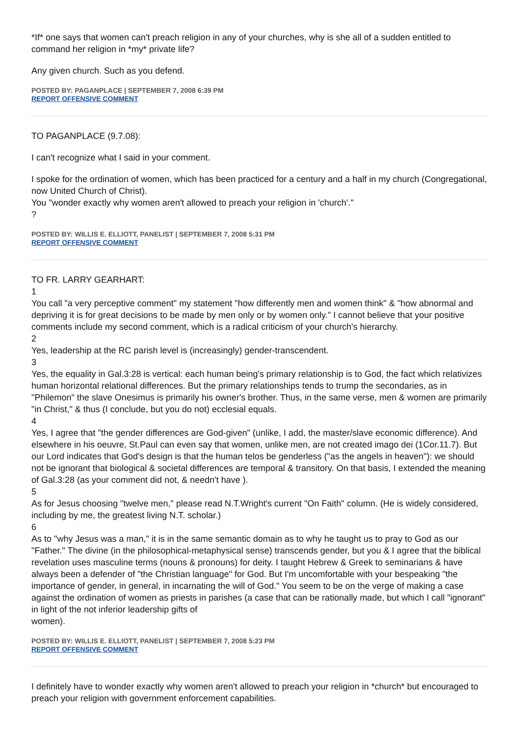*If* one says that women can't preach religion in any of your churches, why is she all of a sudden entitled to command her religion in *my* private life?
Any given church. Such as you defend.
POSTED BY: PAGANPLACE | SEPTEMBER 7, 2008 6:39 PM
REPORT OFFENSIVE COMMENT
TO PAGANPLACE (9.7.08):
I can't recognize what I said in your comment.
I spoke for the ordination of women, which has been practiced for a century and a half in my church (Congregational, now United Church of Christ).
You "wonder exactly why women aren't allowed to preach your religion in 'church'."
?
POSTED BY: WILLIS E. ELLIOTT, PANELIST | SEPTEMBER 7, 2008 5:31 PM
REPORT OFFENSIVE COMMENT
TO FR. LARRY GEARHART:
1
You call "a very perceptive comment" my statement "how differently men and women think" & "how abnormal and depriving it is for great decisions to be made by men only or by women only." I cannot believe that your positive comments include my second comment, which is a radical criticism of your church's hierarchy.
2
Yes, leadership at the RC parish level is (increasingly) gender-transcendent.
3
Yes, the equality in Gal.3:28 is vertical: each human being's primary relationship is to God, the fact which relativizes human horizontal relational differences. But the primary relationships tends to trump the secondaries, as in "Philemon" the slave Onesimus is primarily his owner's brother. Thus, in the same verse, men & women are primarily "in Christ," & thus (I conclude, but you do not) ecclesial equals.
4
Yes, I agree that "the gender differences are God-given" (unlike, I add, the master/slave economic difference). And elsewhere in his oeuvre, St.Paul can even say that women, unlike men, are not created imago dei (1Cor.11.7). But our Lord indicates that God's design is that the human telos be genderless ("as the angels in heaven"): we should not be ignorant that biological & societal differences are temporal & transitory. On that basis, I extended the meaning of Gal.3:28 (as your comment did not, & needn't have ).
5
As for Jesus choosing "twelve men," please read N.T.Wright's current "On Faith" column. (He is widely considered, including by me, the greatest living N.T. scholar.)
6
As to "why Jesus was a man," it is in the same semantic domain as to why he taught us to pray to God as our "Father." The divine (in the philosophical-metaphysical sense) transcends gender, but you & I agree that the biblical revelation uses masculine terms (nouns & pronouns) for deity. I taught Hebrew & Greek to seminarians & have always been a defender of "the Christian language" for God. But I'm uncomfortable with your bespeaking "the importance of gender, in general, in incarnating the will of God." You seem to be on the verge of making a case against the ordination of women as priests in parishes (a case that can be rationally made, but which I call "ignorant" in light of the not inferior leadership gifts of
women).
POSTED BY: WILLIS E. ELLIOTT, PANELIST | SEPTEMBER 7, 2008 5:23 PM
REPORT OFFENSIVE COMMENT
I definitely have to wonder exactly why women aren't allowed to preach your religion in *church* but encouraged to preach your religion with government enforcement capabilities.